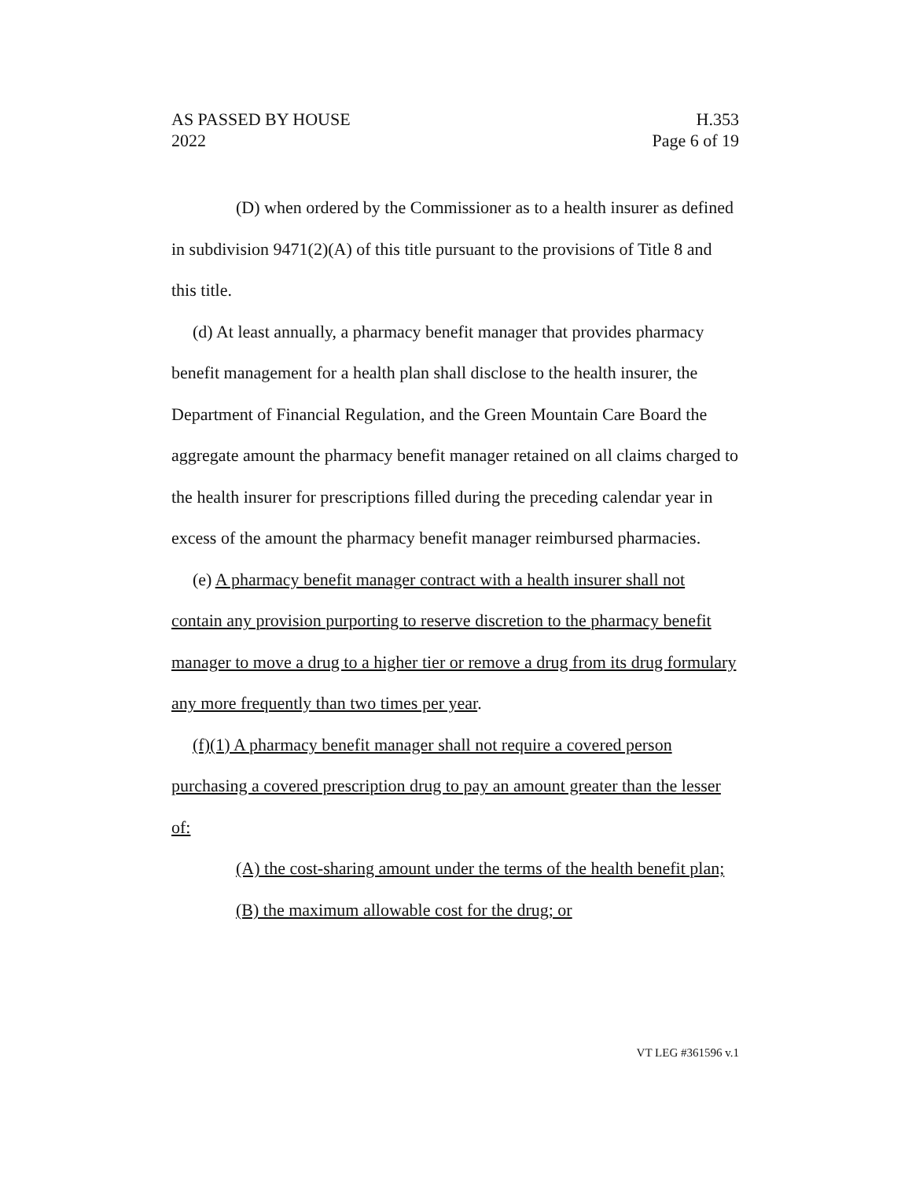AS PASSED BY HOUSE H.353
2022 Page 6 of 19
(D) when ordered by the Commissioner as to a health insurer as defined in subdivision 9471(2)(A) of this title pursuant to the provisions of Title 8 and this title.
(d) At least annually, a pharmacy benefit manager that provides pharmacy benefit management for a health plan shall disclose to the health insurer, the Department of Financial Regulation, and the Green Mountain Care Board the aggregate amount the pharmacy benefit manager retained on all claims charged to the health insurer for prescriptions filled during the preceding calendar year in excess of the amount the pharmacy benefit manager reimbursed pharmacies.
(e) A pharmacy benefit manager contract with a health insurer shall not contain any provision purporting to reserve discretion to the pharmacy benefit manager to move a drug to a higher tier or remove a drug from its drug formulary any more frequently than two times per year.
(f)(1) A pharmacy benefit manager shall not require a covered person purchasing a covered prescription drug to pay an amount greater than the lesser of:
(A) the cost-sharing amount under the terms of the health benefit plan;
(B) the maximum allowable cost for the drug; or
VT LEG #361596 v.1